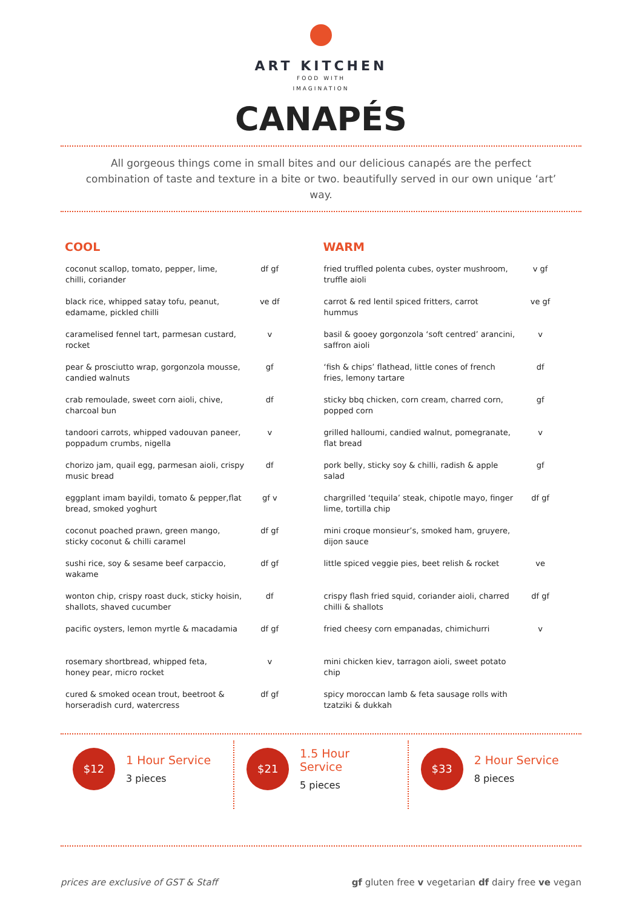ART KITCHEN
FOOD WITH
IMAGINATION
CANAPÉS
All gorgeous things come in small bites and our delicious canapés are the perfect combination of taste and texture in a bite or two. beautifully served in our own unique ‘art’ way.
COOL
| coconut scallop, tomato, pepper, lime, chilli, coriander | df gf |
| black rice, whipped satay tofu, peanut, edamame, pickled chilli | ve df |
| caramelised fennel tart, parmesan custard, rocket | v |
| pear & prosciutto wrap, gorgonzola mousse, candied walnuts | gf |
| crab remoulade, sweet corn aioli, chive, charcoal bun | df |
| tandoori carrots, whipped vadouvan paneer, poppadum crumbs, nigella | v |
| chorizo jam, quail egg, parmesan aioli, crispy music bread | df |
| eggplant imam bayildi, tomato & pepper,flat bread, smoked yoghurt | gf v |
| coconut poached prawn, green mango, sticky coconut & chilli caramel | df gf |
| sushi rice, soy & sesame beef carpaccio, wakame | df gf |
| wonton chip, crispy roast duck, sticky hoisin, shallots, shaved cucumber | df |
| pacific oysters, lemon myrtle & macadamia | df gf |
| rosemary shortbread, whipped feta, honey pear, micro rocket | v |
| cured & smoked ocean trout, beetroot & horseradish curd, watercress | df gf |
WARM
| fried truffled polenta cubes, oyster mushroom, truffle aioli | v gf |
| carrot & red lentil spiced fritters, carrot hummus | ve gf |
| basil & gooey gorgonzola ‘soft centred’ arancini, saffron aioli | v |
| ‘fish & chips’ flathead, little cones of french fries, lemony tartare | df |
| sticky bbq chicken, corn cream, charred corn, popped corn | gf |
| grilled halloumi, candied walnut, pomegranate, flat bread | v |
| pork belly, sticky soy & chilli, radish & apple salad | gf |
| chargrilled ‘tequila’ steak, chipotle mayo, finger lime, tortilla chip | df gf |
| mini croque monsieur’s, smoked ham, gruyere, dijon sauce | |
| little spiced veggie pies, beet relish & rocket | ve |
| crispy flash fried squid, coriander aioli, charred chilli & shallots | df gf |
| fried cheesy corn empanadas, chimichurri | v |
| mini chicken kiev, tarragon aioli, sweet potato chip | |
| spicy moroccan lamb & feta sausage rolls with tzatziki & dukkah | |
$12
1 Hour Service
3 pieces
$21
1.5 Hour Service
5 pieces
$33
2 Hour Service
8 pieces
prices are exclusive of GST & Staff gf gluten free v vegetarian df dairy free ve vegan